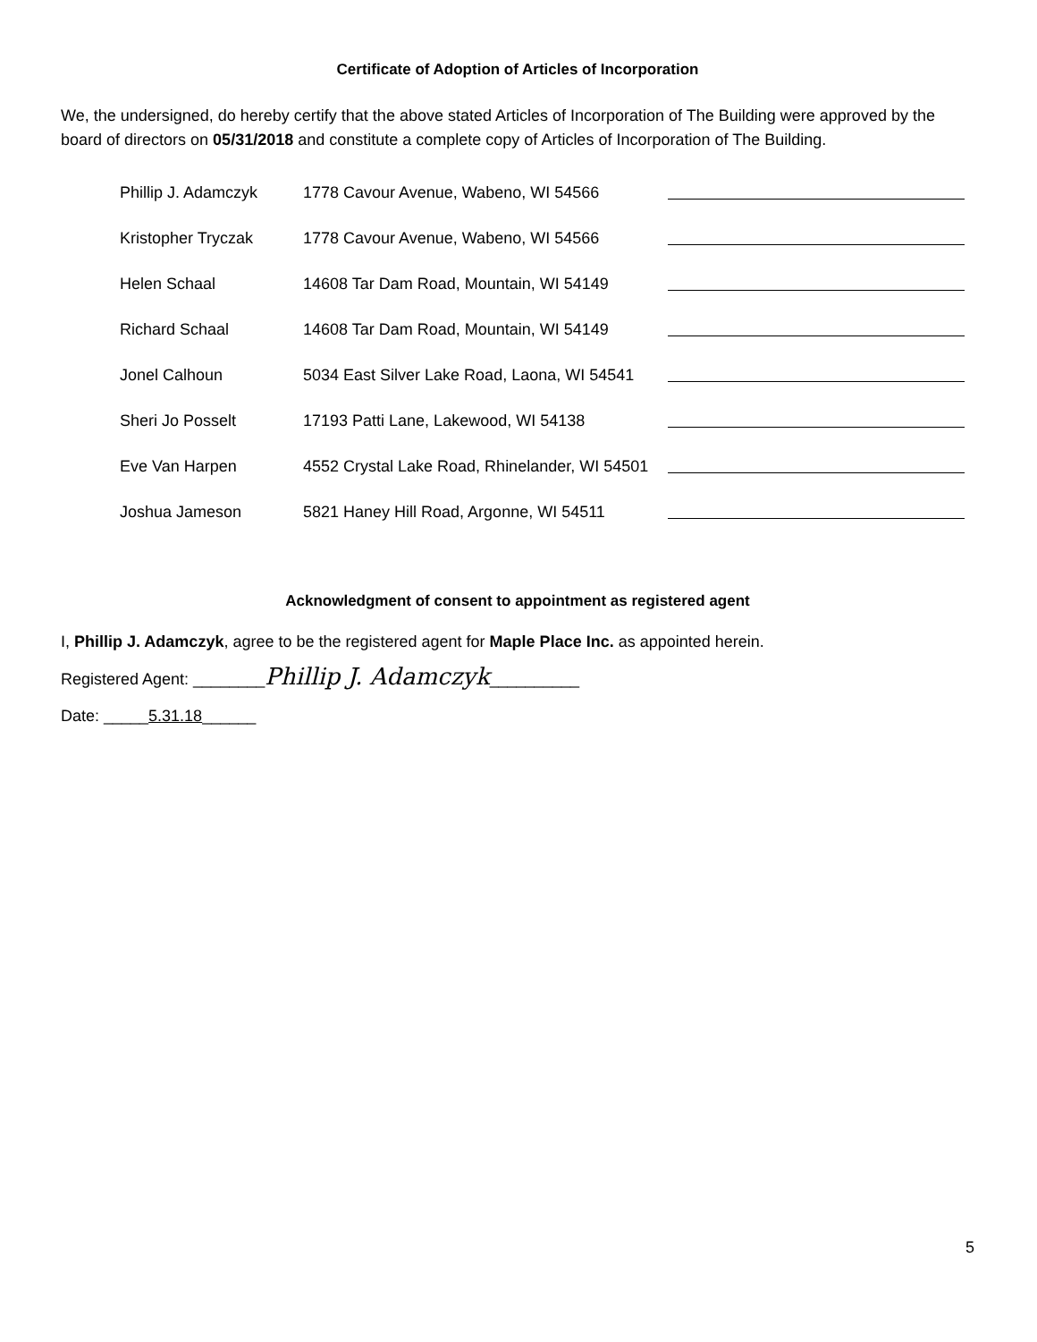Certificate of Adoption of Articles of Incorporation
We, the undersigned, do hereby certify that the above stated Articles of Incorporation of The Building were approved by the board of directors on 05/31/2018 and constitute a complete copy of Articles of Incorporation of The Building.
| Phillip J. Adamczyk | 1778 Cavour Avenue, Wabeno, WI 54566 | |
| Kristopher Tryczak | 1778 Cavour Avenue, Wabeno, WI 54566 | |
| Helen Schaal | 14608 Tar Dam Road, Mountain, WI 54149 | |
| Richard Schaal | 14608 Tar Dam Road, Mountain, WI 54149 | |
| Jonel Calhoun | 5034 East Silver Lake Road, Laona, WI 54541 | |
| Sheri Jo Posselt | 17193 Patti Lane, Lakewood, WI 54138 | |
| Eve Van Harpen | 4552 Crystal Lake Road, Rhinelander, WI 54501 | |
| Joshua Jameson | 5821 Haney Hill Road, Argonne, WI 54511 | |
Acknowledgment of consent to appointment as registered agent
I, Phillip J. Adamczyk, agree to be the registered agent for Maple Place Inc. as appointed herein.
Registered Agent: ________Phillip J. Adamczyk__________
Date: _____5.31.18______
5